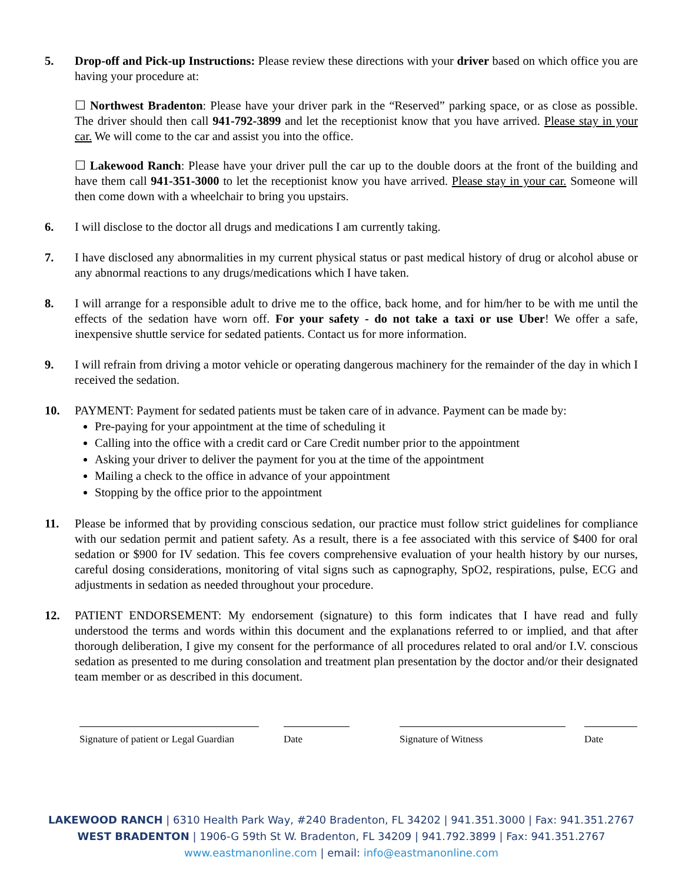5. Drop-off and Pick-up Instructions: Please review these directions with your driver based on which office you are having your procedure at:
☐ Northwest Bradenton: Please have your driver park in the “Reserved” parking space, or as close as possible. The driver should then call 941-792-3899 and let the receptionist know that you have arrived. Please stay in your car. We will come to the car and assist you into the office.
☐ Lakewood Ranch: Please have your driver pull the car up to the double doors at the front of the building and have them call 941-351-3000 to let the receptionist know you have arrived. Please stay in your car. Someone will then come down with a wheelchair to bring you upstairs.
6. I will disclose to the doctor all drugs and medications I am currently taking.
7. I have disclosed any abnormalities in my current physical status or past medical history of drug or alcohol abuse or any abnormal reactions to any drugs/medications which I have taken.
8. I will arrange for a responsible adult to drive me to the office, back home, and for him/her to be with me until the effects of the sedation have worn off. For your safety - do not take a taxi or use Uber! We offer a safe, inexpensive shuttle service for sedated patients. Contact us for more information.
9. I will refrain from driving a motor vehicle or operating dangerous machinery for the remainder of the day in which I received the sedation.
10. PAYMENT: Payment for sedated patients must be taken care of in advance. Payment can be made by:
Pre-paying for your appointment at the time of scheduling it
Calling into the office with a credit card or Care Credit number prior to the appointment
Asking your driver to deliver the payment for you at the time of the appointment
Mailing a check to the office in advance of your appointment
Stopping by the office prior to the appointment
11. Please be informed that by providing conscious sedation, our practice must follow strict guidelines for compliance with our sedation permit and patient safety. As a result, there is a fee associated with this service of $400 for oral sedation or $900 for IV sedation. This fee covers comprehensive evaluation of your health history by our nurses, careful dosing considerations, monitoring of vital signs such as capnography, SpO2, respirations, pulse, ECG and adjustments in sedation as needed throughout your procedure.
12. PATIENT ENDORSEMENT: My endorsement (signature) to this form indicates that I have read and fully understood the terms and words within this document and the explanations referred to or implied, and that after thorough deliberation, I give my consent for the performance of all procedures related to oral and/or I.V. conscious sedation as presented to me during consolation and treatment plan presentation by the doctor and/or their designated team member or as described in this document.
Signature of patient or Legal Guardian
Date Signature of Witness Date
LAKEWOOD RANCH | 6310 Health Park Way, #240 Bradenton, FL 34202 | 941.351.3000 | Fax: 941.351.2767
WEST BRADENTON | 1906-G 59th St W. Bradenton, FL 34209 | 941.792.3899 | Fax: 941.351.2767
www.eastmanonline.com | email: info@eastmanonline.com